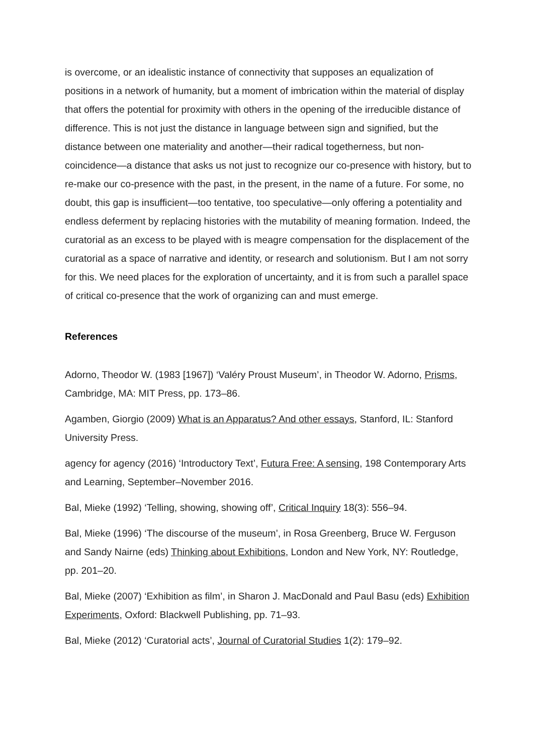is overcome, or an idealistic instance of connectivity that supposes an equalization of positions in a network of humanity, but a moment of imbrication within the material of display that offers the potential for proximity with others in the opening of the irreducible distance of difference. This is not just the distance in language between sign and signified, but the distance between one materiality and another—their radical togetherness, but non-coincidence—a distance that asks us not just to recognize our co-presence with history, but to re-make our co-presence with the past, in the present, in the name of a future. For some, no doubt, this gap is insufficient—too tentative, too speculative—only offering a potentiality and endless deferment by replacing histories with the mutability of meaning formation. Indeed, the curatorial as an excess to be played with is meagre compensation for the displacement of the curatorial as a space of narrative and identity, or research and solutionism. But I am not sorry for this. We need places for the exploration of uncertainty, and it is from such a parallel space of critical co-presence that the work of organizing can and must emerge.
References
Adorno, Theodor W. (1983 [1967]) ‘Valéry Proust Museum’, in Theodor W. Adorno, Prisms, Cambridge, MA: MIT Press, pp. 173–86.
Agamben, Giorgio (2009) What is an Apparatus? And other essays, Stanford, IL: Stanford University Press.
agency for agency (2016) ‘Introductory Text’, Futura Free: A sensing, 198 Contemporary Arts and Learning, September–November 2016.
Bal, Mieke (1992) ‘Telling, showing, showing off’, Critical Inquiry 18(3): 556–94.
Bal, Mieke (1996) ‘The discourse of the museum’, in Rosa Greenberg, Bruce W. Ferguson and Sandy Nairne (eds) Thinking about Exhibitions, London and New York, NY: Routledge, pp. 201–20.
Bal, Mieke (2007) ‘Exhibition as film’, in Sharon J. MacDonald and Paul Basu (eds) Exhibition Experiments, Oxford: Blackwell Publishing, pp. 71–93.
Bal, Mieke (2012) ‘Curatorial acts’, Journal of Curatorial Studies 1(2): 179–92.